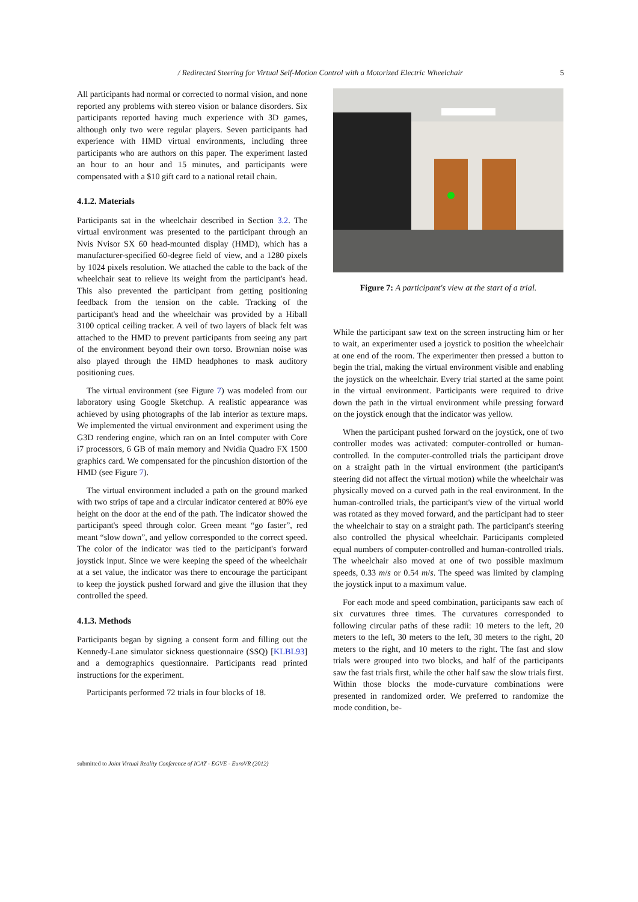/ Redirected Steering for Virtual Self-Motion Control with a Motorized Electric Wheelchair 5
All participants had normal or corrected to normal vision, and none reported any problems with stereo vision or balance disorders. Six participants reported having much experience with 3D games, although only two were regular players. Seven participants had experience with HMD virtual environments, including three participants who are authors on this paper. The experiment lasted an hour to an hour and 15 minutes, and participants were compensated with a $10 gift card to a national retail chain.
4.1.2. Materials
Participants sat in the wheelchair described in Section 3.2. The virtual environment was presented to the participant through an Nvis Nvisor SX 60 head-mounted display (HMD), which has a manufacturer-specified 60-degree field of view, and a 1280 pixels by 1024 pixels resolution. We attached the cable to the back of the wheelchair seat to relieve its weight from the participant's head. This also prevented the participant from getting positioning feedback from the tension on the cable. Tracking of the participant's head and the wheelchair was provided by a Hiball 3100 optical ceiling tracker. A veil of two layers of black felt was attached to the HMD to prevent participants from seeing any part of the environment beyond their own torso. Brownian noise was also played through the HMD headphones to mask auditory positioning cues.
The virtual environment (see Figure 7) was modeled from our laboratory using Google Sketchup. A realistic appearance was achieved by using photographs of the lab interior as texture maps. We implemented the virtual environment and experiment using the G3D rendering engine, which ran on an Intel computer with Core i7 processors, 6 GB of main memory and Nvidia Quadro FX 1500 graphics card. We compensated for the pincushion distortion of the HMD (see Figure 7).
The virtual environment included a path on the ground marked with two strips of tape and a circular indicator centered at 80% eye height on the door at the end of the path. The indicator showed the participant's speed through color. Green meant “go faster”, red meant “slow down”, and yellow corresponded to the correct speed. The color of the indicator was tied to the participant's forward joystick input. Since we were keeping the speed of the wheelchair at a set value, the indicator was there to encourage the participant to keep the joystick pushed forward and give the illusion that they controlled the speed.
4.1.3. Methods
Participants began by signing a consent form and filling out the Kennedy-Lane simulator sickness questionnaire (SSQ) [KLBL93] and a demographics questionnaire. Participants read printed instructions for the experiment.
Participants performed 72 trials in four blocks of 18.
Figure 7: A participant's view at the start of a trial.
While the participant saw text on the screen instructing him or her to wait, an experimenter used a joystick to position the wheelchair at one end of the room. The experimenter then pressed a button to begin the trial, making the virtual environment visible and enabling the joystick on the wheelchair. Every trial started at the same point in the virtual environment. Participants were required to drive down the path in the virtual environment while pressing forward on the joystick enough that the indicator was yellow.
When the participant pushed forward on the joystick, one of two controller modes was activated: computer-controlled or human-controlled. In the computer-controlled trials the participant drove on a straight path in the virtual environment (the participant's steering did not affect the virtual motion) while the wheelchair was physically moved on a curved path in the real environment. In the human-controlled trials, the participant's view of the virtual world was rotated as they moved forward, and the participant had to steer the wheelchair to stay on a straight path. The participant's steering also controlled the physical wheelchair. Participants completed equal numbers of computer-controlled and human-controlled trials. The wheelchair also moved at one of two possible maximum speeds, 0.33 m/s or 0.54 m/s. The speed was limited by clamping the joystick input to a maximum value.
For each mode and speed combination, participants saw each of six curvatures three times. The curvatures corresponded to following circular paths of these radii: 10 meters to the left, 20 meters to the left, 30 meters to the left, 30 meters to the right, 20 meters to the right, and 10 meters to the right. The fast and slow trials were grouped into two blocks, and half of the participants saw the fast trials first, while the other half saw the slow trials first. Within those blocks the mode-curvature combinations were presented in randomized order. We preferred to randomize the mode condition, be-
submitted to Joint Virtual Reality Conference of ICAT - EGVE - EuroVR (2012)